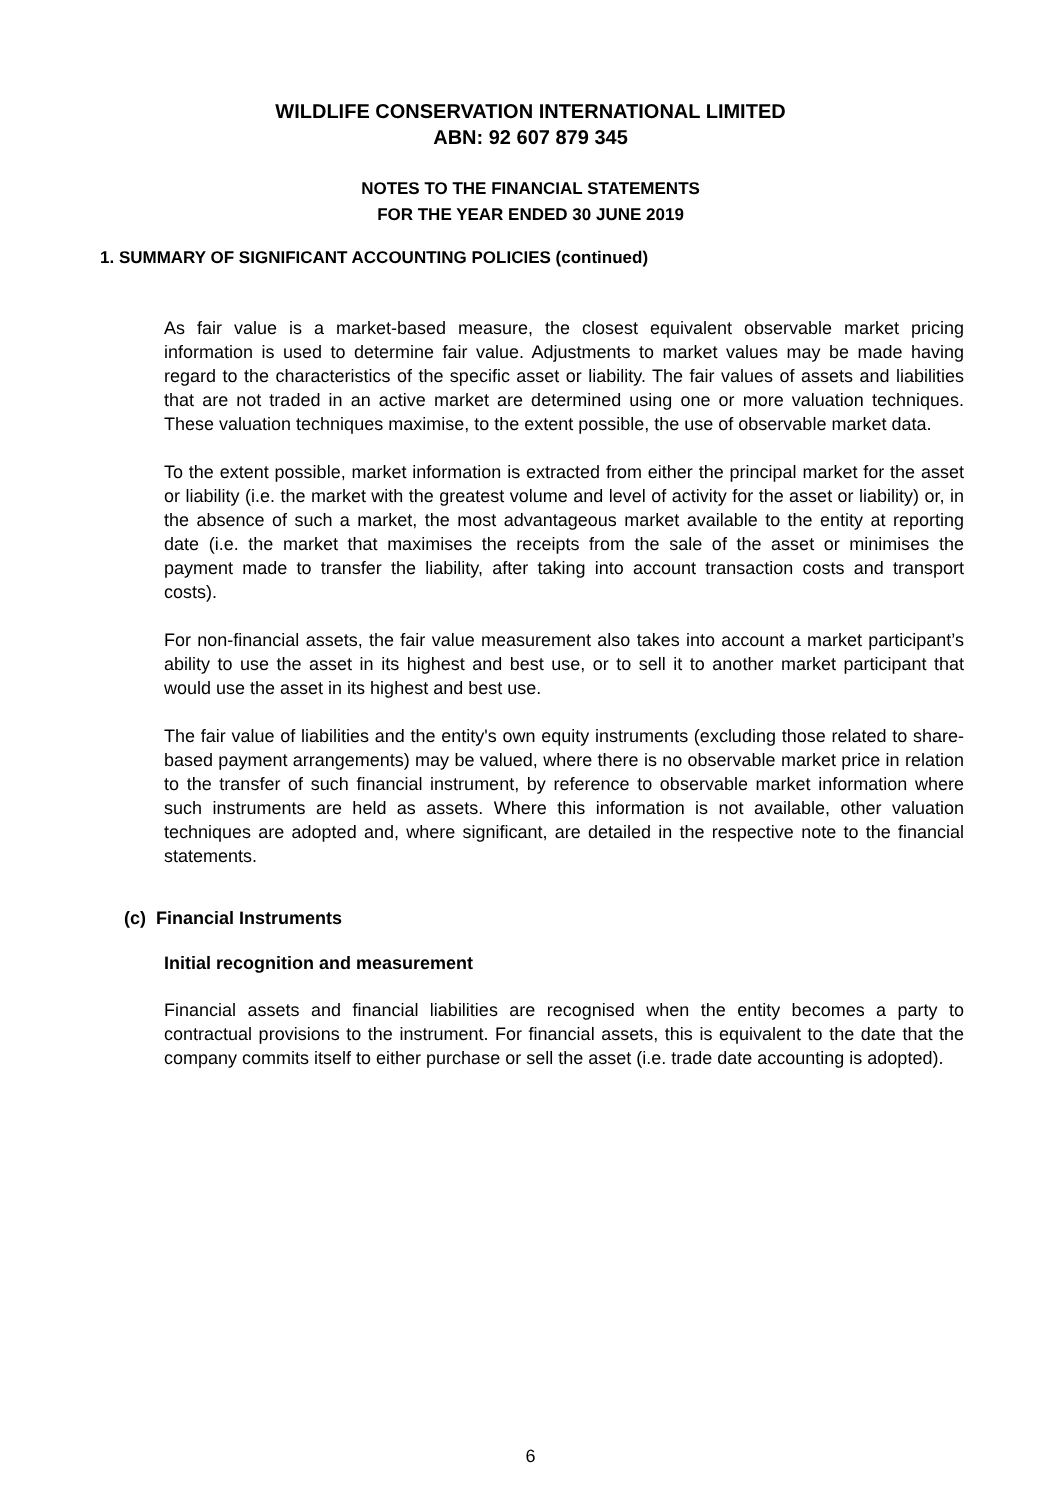WILDLIFE CONSERVATION INTERNATIONAL LIMITED
ABN: 92 607 879 345
NOTES TO THE FINANCIAL STATEMENTS
FOR THE YEAR ENDED 30 JUNE 2019
1. SUMMARY OF SIGNIFICANT ACCOUNTING POLICIES (continued)
As fair value is a market-based measure, the closest equivalent observable market pricing information is used to determine fair value. Adjustments to market values may be made having regard to the characteristics of the specific asset or liability. The fair values of assets and liabilities that are not traded in an active market are determined using one or more valuation techniques. These valuation techniques maximise, to the extent possible, the use of observable market data.
To the extent possible, market information is extracted from either the principal market for the asset or liability (i.e. the market with the greatest volume and level of activity for the asset or liability) or, in the absence of such a market, the most advantageous market available to the entity at reporting date (i.e. the market that maximises the receipts from the sale of the asset or minimises the payment made to transfer the liability, after taking into account transaction costs and transport costs).
For non-financial assets, the fair value measurement also takes into account a market participant’s ability to use the asset in its highest and best use, or to sell it to another market participant that would use the asset in its highest and best use.
The fair value of liabilities and the entity's own equity instruments (excluding those related to share-based payment arrangements) may be valued, where there is no observable market price in relation to the transfer of such financial instrument, by reference to observable market information where such instruments are held as assets. Where this information is not available, other valuation techniques are adopted and, where significant, are detailed in the respective note to the financial statements.
(c) Financial Instruments
Initial recognition and measurement
Financial assets and financial liabilities are recognised when the entity becomes a party to contractual provisions to the instrument. For financial assets, this is equivalent to the date that the company commits itself to either purchase or sell the asset (i.e. trade date accounting is adopted).
6